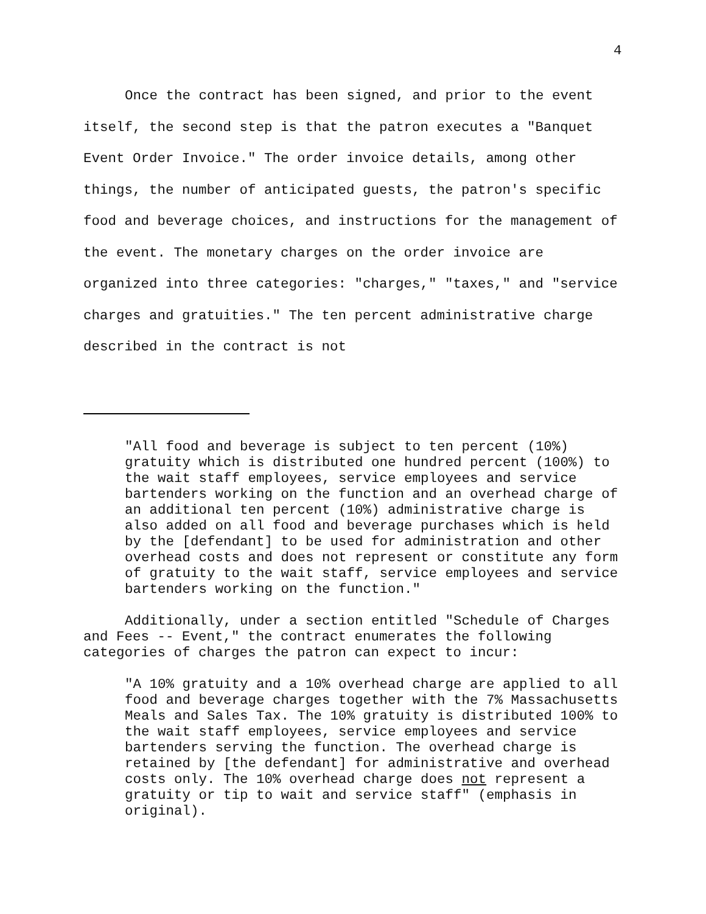4
Once the contract has been signed, and prior to the event itself, the second step is that the patron executes a "Banquet Event Order Invoice." The order invoice details, among other things, the number of anticipated guests, the patron's specific food and beverage choices, and instructions for the management of the event. The monetary charges on the order invoice are organized into three categories: "charges," "taxes," and "service charges and gratuities." The ten percent administrative charge described in the contract is not
"All food and beverage is subject to ten percent (10%) gratuity which is distributed one hundred percent (100%) to the wait staff employees, service employees and service bartenders working on the function and an overhead charge of an additional ten percent (10%) administrative charge is also added on all food and beverage purchases which is held by the [defendant] to be used for administration and other overhead costs and does not represent or constitute any form of gratuity to the wait staff, service employees and service bartenders working on the function."
Additionally, under a section entitled "Schedule of Charges and Fees -- Event," the contract enumerates the following categories of charges the patron can expect to incur:
"A 10% gratuity and a 10% overhead charge are applied to all food and beverage charges together with the 7% Massachusetts Meals and Sales Tax. The 10% gratuity is distributed 100% to the wait staff employees, service employees and service bartenders serving the function. The overhead charge is retained by [the defendant] for administrative and overhead costs only. The 10% overhead charge does not represent a gratuity or tip to wait and service staff" (emphasis in original).